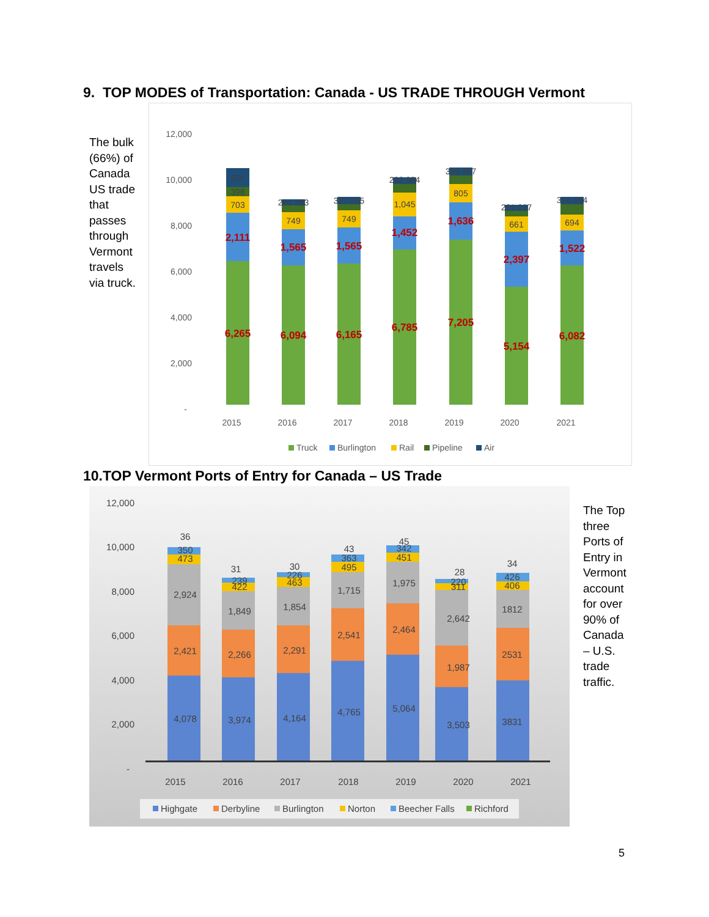9. TOP MODES of Transportation: Canada - US TRADE THROUGH Vermont
The bulk (66%) of Canada US trade that passes through Vermont travels via truck.
12,000
10,000
8,000
6,000
4,000
2,000
-
6,265
6,094
6,165
6,785
7,205
5,154
6,082
2,111
1,565
1,565
1,452
1,636
2,397
1,522
703
749
749
1,045
805
661
694
398
820
261 283
307 265
282 384
358 367
261 237
314 454
2015
2016
2017
2018
2019
2020
2021
Truck
Burlington
Rail
Pipeline
Air
10.TOP Vermont Ports of Entry for Canada – US Trade
12,000
10,000
8,000
6,000
4,000
2,000
-
4,078
3,974
4,164
4,765
5,064
3,503
3831
2,421
2,266
2,291
2,541
2,464
1,987
2531
2,924
1,849
1,854
1,715
1,975
2,642
1812
473
422
463
495
451
311
406
350
239
226
363
342
220
426
36
31
30
43
45
28
34
2015
2016
2017
2018
2019
2020
2021
Highgate
Derbyline
Burlington
Norton
Beecher Falls
Richford
The Top three Ports of Entry in Vermont account for over 90% of Canada – U.S. trade traffic.
5